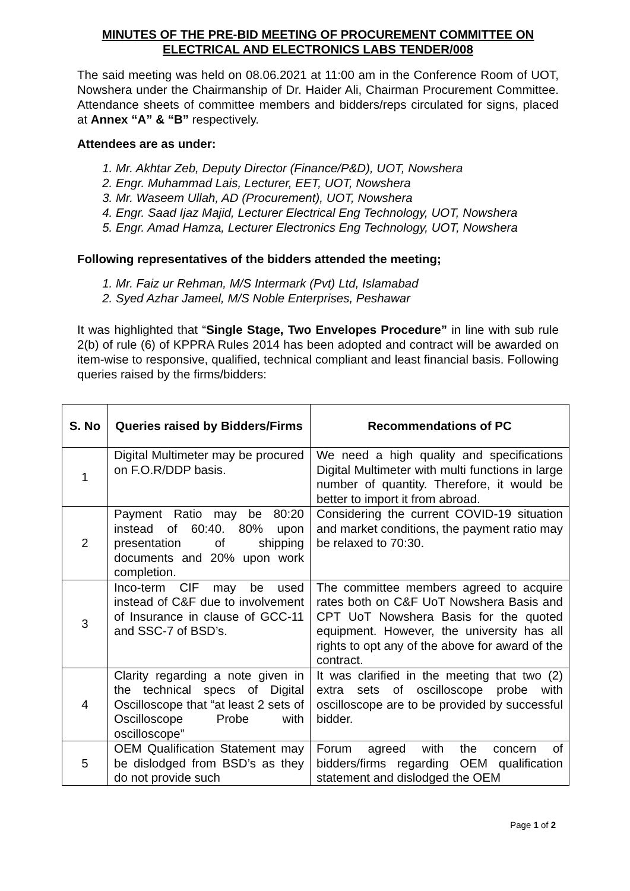MINUTES OF THE PRE-BID MEETING OF PROCUREMENT COMMITTEE ON
ELECTRICAL AND ELECTRONICS LABS TENDER/008
The said meeting was held on 08.06.2021 at 11:00 am in the Conference Room of UOT, Nowshera under the Chairmanship of Dr. Haider Ali, Chairman Procurement Committee. Attendance sheets of committee members and bidders/reps circulated for signs, placed at Annex “A” & “B” respectively.
Attendees are as under:
1. Mr. Akhtar Zeb, Deputy Director (Finance/P&D), UOT, Nowshera
2. Engr. Muhammad Lais, Lecturer, EET, UOT, Nowshera
3. Mr. Waseem Ullah, AD (Procurement), UOT, Nowshera
4. Engr. Saad Ijaz Majid, Lecturer Electrical Eng Technology, UOT, Nowshera
5. Engr. Amad Hamza, Lecturer Electronics Eng Technology, UOT, Nowshera
Following representatives of the bidders attended the meeting;
1. Mr. Faiz ur Rehman, M/S Intermark (Pvt) Ltd, Islamabad
2. Syed Azhar Jameel, M/S Noble Enterprises, Peshawar
It was highlighted that “Single Stage, Two Envelopes Procedure” in line with sub rule 2(b) of rule (6) of KPPRA Rules 2014 has been adopted and contract will be awarded on item-wise to responsive, qualified, technical compliant and least financial basis. Following queries raised by the firms/bidders:
| S. No | Queries raised by Bidders/Firms | Recommendations of PC |
| --- | --- | --- |
| 1 | Digital Multimeter may be procured on F.O.R/DDP basis. | We need a high quality and specifications Digital Multimeter with multi functions in large number of quantity. Therefore, it would be better to import it from abroad. |
| 2 | Payment Ratio may be 80:20 instead of 60:40. 80% upon presentation of shipping documents and 20% upon work completion. | Considering the current COVID-19 situation and market conditions, the payment ratio may be relaxed to 70:30. |
| 3 | Inco-term CIF may be used instead of C&F due to involvement of Insurance in clause of GCC-11 and SSC-7 of BSD’s. | The committee members agreed to acquire rates both on C&F UoT Nowshera Basis and CPT UoT Nowshera Basis for the quoted equipment. However, the university has all rights to opt any of the above for award of the contract. |
| 4 | Clarity regarding a note given in the technical specs of Digital Oscilloscope that “at least 2 sets of Oscilloscope Probe with oscilloscope” | It was clarified in the meeting that two (2) extra sets of oscilloscope probe with oscilloscope are to be provided by successful bidder. |
| 5 | OEM Qualification Statement may be dislodged from BSD’s as they do not provide such | Forum agreed with the concern of bidders/firms regarding OEM qualification statement and dislodged the OEM |
Page 1 of 2